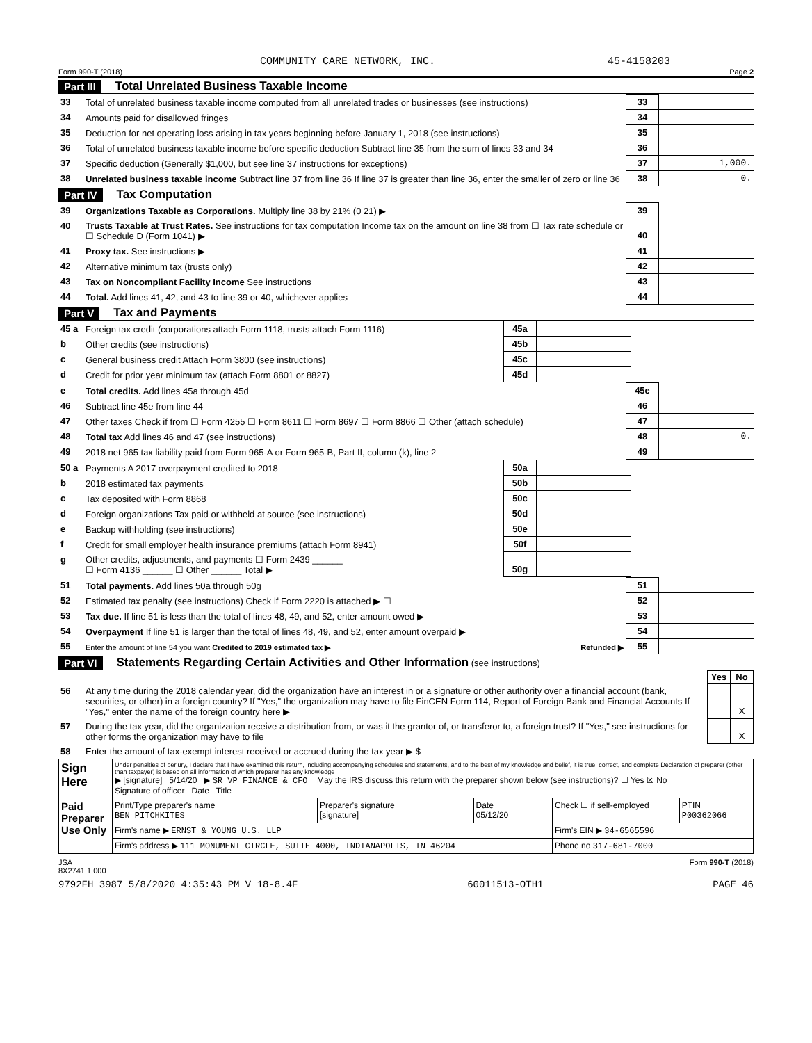COMMUNITY CARE NETWORK, INC. 45-4158203
Form 990-T (2018) Page 2
Part III Total Unrelated Business Taxable Income
| 33 | Total of unrelated business taxable income computed from all unrelated trades or businesses (see instructions) | 33 | |
| 34 | Amounts paid for disallowed fringes | 34 | |
| 35 | Deduction for net operating loss arising in tax years beginning before January 1, 2018 (see instructions) | 35 | |
| 36 | Total of unrelated business taxable income before specific deduction Subtract line 35 from the sum of lines 33 and 34 | 36 | |
| 37 | Specific deduction (Generally $1,000, but see line 37 instructions for exceptions) | 37 | 1,000. |
| 38 | Unrelated business taxable income Subtract line 37 from line 36 If line 37 is greater than line 36, enter the smaller of zero or line 36 | 38 | 0. |
Part IV Tax Computation
| 39 | Organizations Taxable as Corporations. Multiply line 38 by 21% (0 21) ▶ | 39 | |
| 40 | Trusts Taxable at Trust Rates. See instructions for tax computation Income tax on the amount on line 38 from ☐ Tax rate schedule or ☐ Schedule D (Form 1041) ▶ | 40 | |
| 41 | Proxy tax. See instructions ▶ | 41 | |
| 42 | Alternative minimum tax (trusts only) | 42 | |
| 43 | Tax on Noncompliant Facility Income See instructions | 43 | |
| 44 | Total. Add lines 41, 42, and 43 to line 39 or 40, whichever applies | 44 | |
Part V Tax and Payments
| 45 a | Foreign tax credit (corporations attach Form 1118, trusts attach Form 1116) | 45a | | |
| b | Other credits (see instructions) | 45b | | |
| c | General business credit Attach Form 3800 (see instructions) | 45c | | |
| d | Credit for prior year minimum tax (attach Form 8801 or 8827) | 45d | | |
| e | Total credits. Add lines 45a through 45d | 45e | |
| 46 | Subtract line 45e from line 44 | 46 | |
| 47 | Other taxes Check if from ☐ Form 4255 ☐ Form 8611 ☐ Form 8697 ☐ Form 8866 ☐ Other (attach schedule) | 47 | |
| 48 | Total tax Add lines 46 and 47 (see instructions) | 48 | 0. |
| 49 | 2018 net 965 tax liability paid from Form 965-A or Form 965-B, Part II, column (k), line 2 | 49 | |
| 50 a | Payments A 2017 overpayment credited to 2018 | 50a | | |
| b | 2018 estimated tax payments | 50b | | |
| c | Tax deposited with Form 8868 | 50c | | |
| d | Foreign organizations Tax paid or withheld at source (see instructions) | 50d | | |
| e | Backup withholding (see instructions) | 50e | | |
| f | Credit for small employer health insurance premiums (attach Form 8941) | 50f | | |
| g | Other credits, adjustments, and payments ☐ Form 2439 ______ ☐ Form 4136 ______ ☐ Other ______ Total ▶ | 50g | | |
| 51 | Total payments. Add lines 50a through 50g | 51 | |
| 52 | Estimated tax penalty (see instructions) Check if Form 2220 is attached ▶ ☐ | 52 | |
| 53 | Tax due. If line 51 is less than the total of lines 48, 49, and 52, enter amount owed ▶ | 53 | |
| 54 | Overpayment If line 51 is larger than the total of lines 48, 49, and 52, enter amount overpaid ▶ | 54 | |
| 55 | Enter the amount of line 54 you want Credited to 2019 estimated tax ▶ Refunded ▶ | 55 | |
Part VI Statements Regarding Certain Activities and Other Information (see instructions)
| | | Yes | No |
| 56 | At any time during the 2018 calendar year, did the organization have an interest in or a signature or other authority over a financial account (bank, securities, or other) in a foreign country? If "Yes," the organization may have to file FinCEN Form 114, Report of Foreign Bank and Financial Accounts If "Yes," enter the name of the foreign country here ▶ | | X |
| 57 | During the tax year, did the organization receive a distribution from, or was it the grantor of, or transferor to, a foreign trust? If "Yes," see instructions for other forms the organization may have to file | | X |
| 58 | Enter the amount of tax-exempt interest received or accrued during the tax year ▶ $ | | |
| Sign Here | Under penalties of perjury, I declare that I have examined this return, including accompanying schedules and statements, and to the best of my knowledge and belief, it is true, correct, and complete Declaration of preparer (other than taxpayer) is based on all information of which preparer has any knowledge ▶ [signature] 5/14/20 ▶ SR VP FINANCE & CFO May the IRS discuss this return with the preparer shown below (see instructions)? ☐ Yes ☒ No Signature of officer Date Title | | | | |
| Paid Preparer Use Only | Print/Type preparer's name BEN PITCHKITES | Preparer's signature [signature] | Date 05/12/20 | Check ☐ if self-employed | PTIN P00362066 |
| | Firm's name ▶ ERNST & YOUNG U.S. LLP | | | Firm's EIN ▶ 34-6565596 | |
| | Firm's address ▶ 111 MONUMENT CIRCLE, SUITE 4000, INDIANAPOLIS, IN 46204 | | | Phone no 317-681-7000 | |
JSA
8X2741 1 000 Form 990-T (2018)
9792FH 3987 5/8/2020 4:35:43 PM V 18-8.4F 60011513-OTH1 PAGE 46